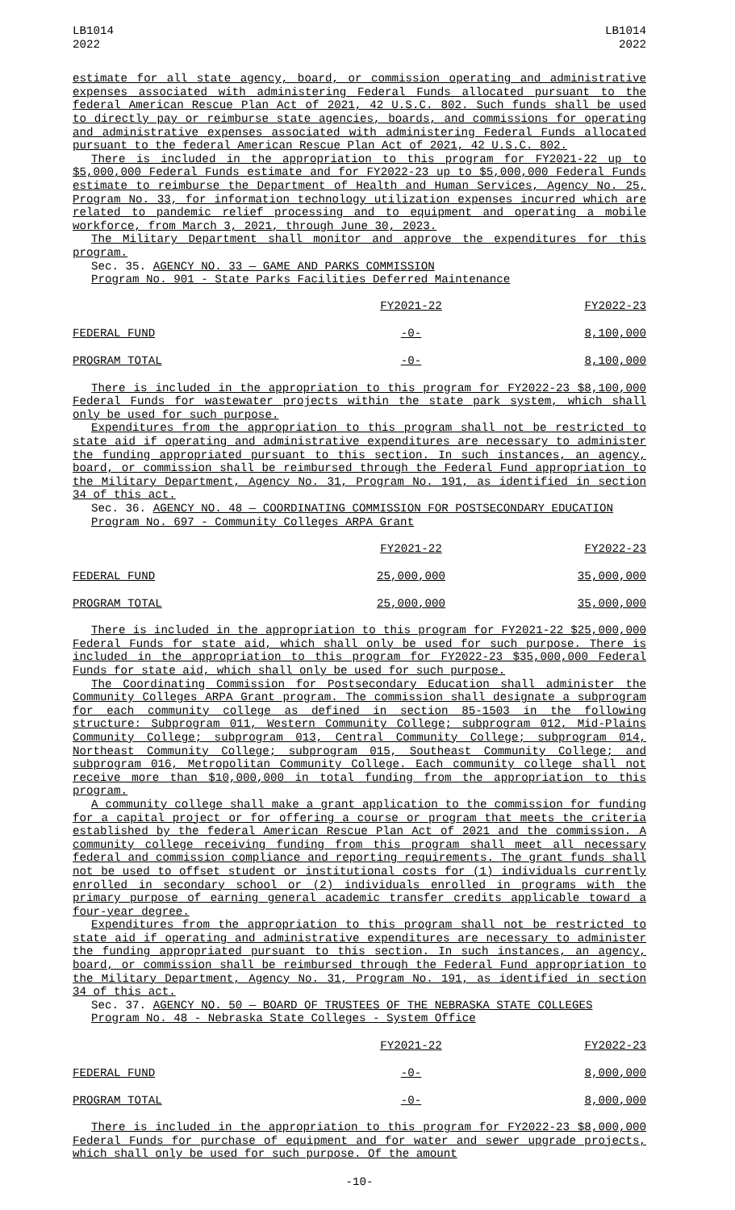LB1014
2022
LB1014
2022
estimate for all state agency, board, or commission operating and administrative expenses associated with administering Federal Funds allocated pursuant to the federal American Rescue Plan Act of 2021, 42 U.S.C. 802. Such funds shall be used to directly pay or reimburse state agencies, boards, and commissions for operating and administrative expenses associated with administering Federal Funds allocated pursuant to the federal American Rescue Plan Act of 2021, 42 U.S.C. 802.
There is included in the appropriation to this program for FY2021-22 up to $5,000,000 Federal Funds estimate and for FY2022-23 up to $5,000,000 Federal Funds estimate to reimburse the Department of Health and Human Services, Agency No. 25, Program No. 33, for information technology utilization expenses incurred which are related to pandemic relief processing and to equipment and operating a mobile workforce, from March 3, 2021, through June 30, 2023.
The Military Department shall monitor and approve the expenditures for this program.
Sec. 35. AGENCY NO. 33 — GAME AND PARKS COMMISSION
Program No. 901 - State Parks Facilities Deferred Maintenance
| | FY2021-22 | FY2022-23 |
| FEDERAL FUND | -0- | 8,100,000 |
| PROGRAM TOTAL | -0- | 8,100,000 |
There is included in the appropriation to this program for FY2022-23 $8,100,000 Federal Funds for wastewater projects within the state park system, which shall only be used for such purpose.
Expenditures from the appropriation to this program shall not be restricted to state aid if operating and administrative expenditures are necessary to administer the funding appropriated pursuant to this section. In such instances, an agency, board, or commission shall be reimbursed through the Federal Fund appropriation to the Military Department, Agency No. 31, Program No. 191, as identified in section 34 of this act.
Sec. 36. AGENCY NO. 48 — COORDINATING COMMISSION FOR POSTSECONDARY EDUCATION
Program No. 697 - Community Colleges ARPA Grant
| | FY2021-22 | FY2022-23 |
| FEDERAL FUND | 25,000,000 | 35,000,000 |
| PROGRAM TOTAL | 25,000,000 | 35,000,000 |
There is included in the appropriation to this program for FY2021-22 $25,000,000 Federal Funds for state aid, which shall only be used for such purpose. There is included in the appropriation to this program for FY2022-23 $35,000,000 Federal Funds for state aid, which shall only be used for such purpose.
The Coordinating Commission for Postsecondary Education shall administer the Community Colleges ARPA Grant program. The commission shall designate a subprogram for each community college as defined in section 85-1503 in the following structure: Subprogram 011, Western Community College; subprogram 012, Mid-Plains Community College; subprogram 013, Central Community College; subprogram 014, Northeast Community College; subprogram 015, Southeast Community College; and subprogram 016, Metropolitan Community College. Each community college shall not receive more than $10,000,000 in total funding from the appropriation to this program.
A community college shall make a grant application to the commission for funding for a capital project or for offering a course or program that meets the criteria established by the federal American Rescue Plan Act of 2021 and the commission. A community college receiving funding from this program shall meet all necessary federal and commission compliance and reporting requirements. The grant funds shall not be used to offset student or institutional costs for (1) individuals currently enrolled in secondary school or (2) individuals enrolled in programs with the primary purpose of earning general academic transfer credits applicable toward a four-year degree.
Expenditures from the appropriation to this program shall not be restricted to state aid if operating and administrative expenditures are necessary to administer the funding appropriated pursuant to this section. In such instances, an agency, board, or commission shall be reimbursed through the Federal Fund appropriation to the Military Department, Agency No. 31, Program No. 191, as identified in section 34 of this act.
Sec. 37. AGENCY NO. 50 — BOARD OF TRUSTEES OF THE NEBRASKA STATE COLLEGES
Program No. 48 - Nebraska State Colleges - System Office
| | FY2021-22 | FY2022-23 |
| FEDERAL FUND | -0- | 8,000,000 |
| PROGRAM TOTAL | -0- | 8,000,000 |
There is included in the appropriation to this program for FY2022-23 $8,000,000 Federal Funds for purchase of equipment and for water and sewer upgrade projects, which shall only be used for such purpose. Of the amount
-10-